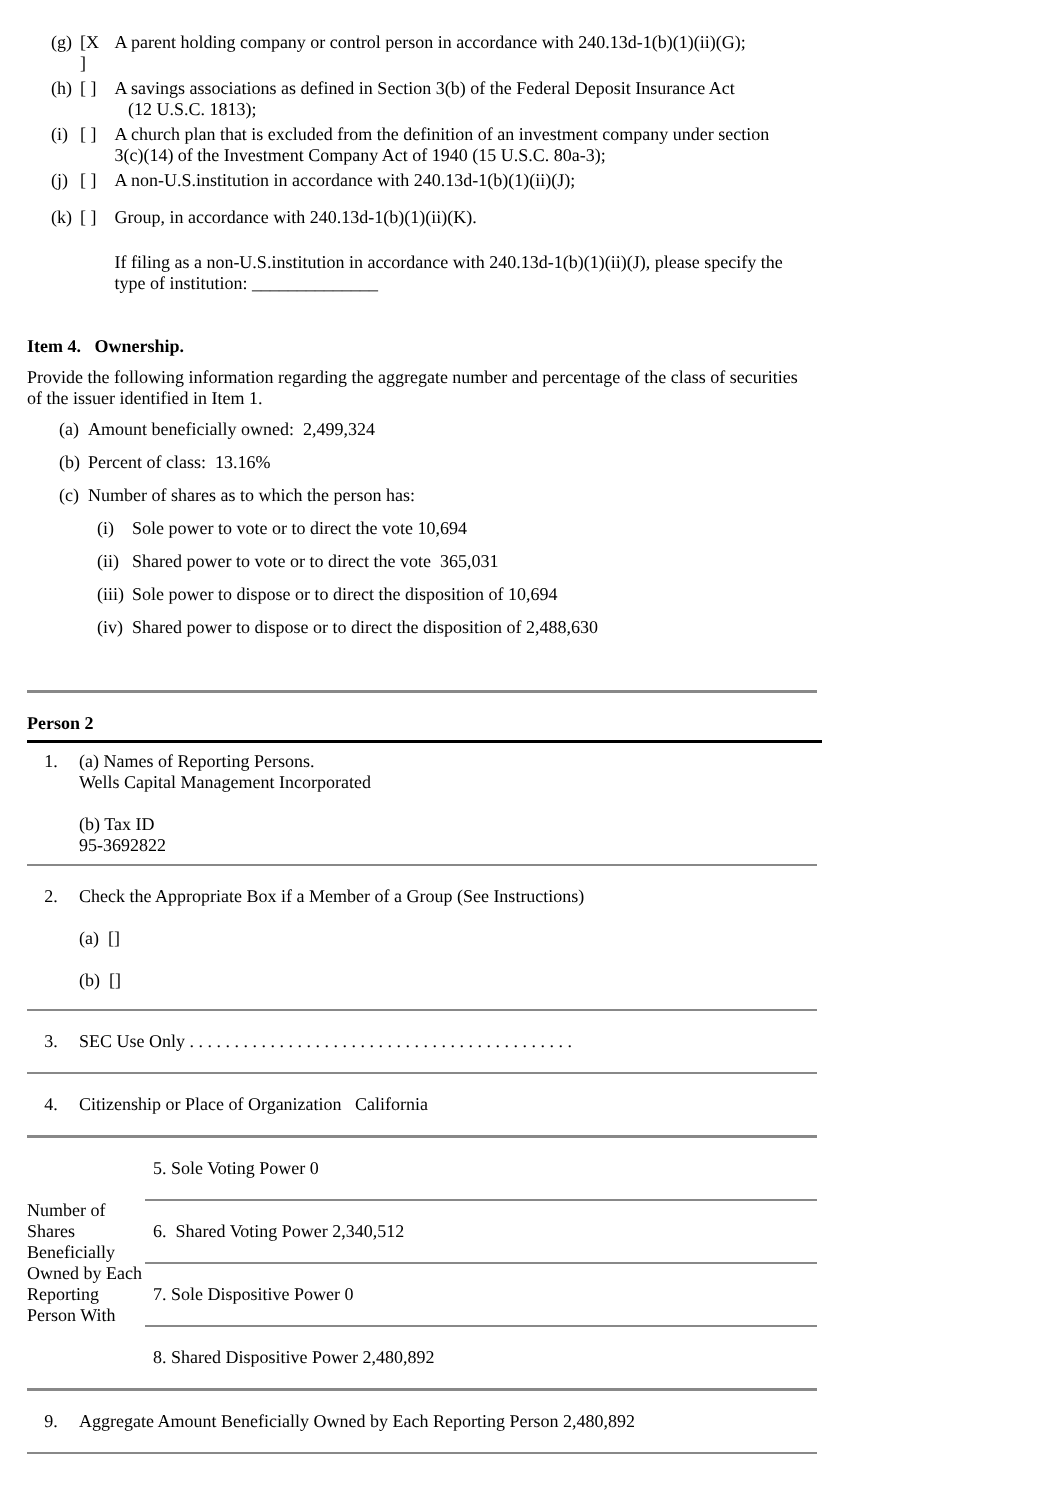| (g) | [X ] | A parent holding company or control person in accordance with 240.13d-1(b)(1)(ii)(G); |
| (h) | [ ] | A savings associations as defined in Section 3(b) of the Federal Deposit Insurance Act (12 U.S.C. 1813); |
| (i) | [ ] | A church plan that is excluded from the definition of an investment company under section 3(c)(14) of the Investment Company Act of 1940 (15 U.S.C. 80a-3); |
| (j) | [ ] | A non-U.S.institution in accordance with 240.13d-1(b)(1)(ii)(J); |
| (k) | [ ] | Group, in accordance with 240.13d-1(b)(1)(ii)(K). |
| | | If filing as a non-U.S.institution in accordance with 240.13d-1(b)(1)(ii)(J), please specify the type of institution: ______________ |
Item 4. Ownership.
Provide the following information regarding the aggregate number and percentage of the class of securities of the issuer identified in Item 1.
| (a) | Amount beneficially owned: 2,499,324 |
| (b) | Percent of class: 13.16% |
| (c) | Number of shares as to which the person has: |
| (i) | Sole power to vote or to direct the vote 10,694 |
| (ii) | Shared power to vote or to direct the vote 365,031 |
| (iii) | Sole power to dispose or to direct the disposition of 10,694 |
| (iv) | Shared power to dispose or to direct the disposition of 2,488,630 |
Person 2
| 1. | (a) Names of Reporting Persons. Wells Capital Management Incorporated (b) Tax ID 95-3692822 |
| 2. | Check the Appropriate Box if a Member of a Group (See Instructions) (a) [] (b) [] |
| 3. | SEC Use Only . . . . . . . . . . . . . . . . . . . . . . . . . . . . . . . . . . . . . . . . . . . |
| 4. | Citizenship or Place of Organization California |
| Number of Shares Beneficially Owned by Each Reporting Person With | 5. Sole Voting Power 0 |
| | 6. Shared Voting Power 2,340,512 |
| | 7. Sole Dispositive Power 0 |
| | 8. Shared Dispositive Power 2,480,892 |
| 9. | Aggregate Amount Beneficially Owned by Each Reporting Person 2,480,892 |